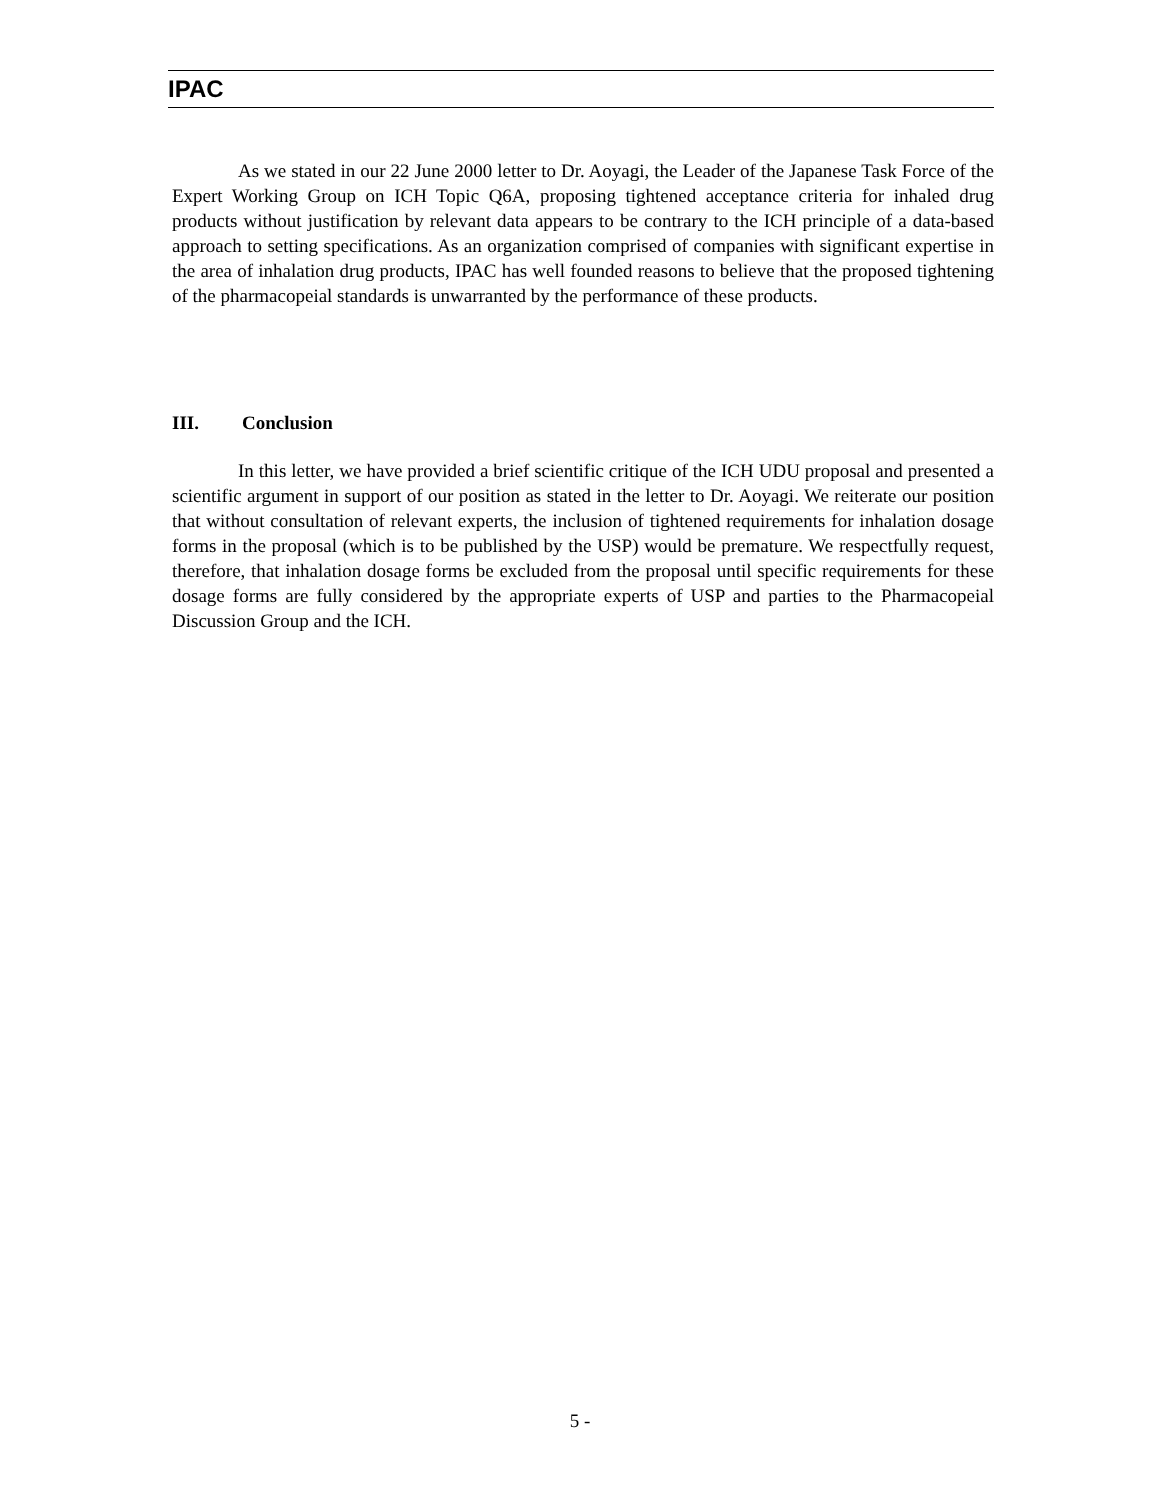IPAC
As we stated in our 22 June 2000 letter to Dr. Aoyagi, the Leader of the Japanese Task Force of the Expert Working Group on ICH Topic Q6A, proposing tightened acceptance criteria for inhaled drug products without justification by relevant data appears to be contrary to the ICH principle of a data-based approach to setting specifications. As an organization comprised of companies with significant expertise in the area of inhalation drug products, IPAC has well founded reasons to believe that the proposed tightening of the pharmacopeial standards is unwarranted by the performance of these products.
III. Conclusion
In this letter, we have provided a brief scientific critique of the ICH UDU proposal and presented a scientific argument in support of our position as stated in the letter to Dr. Aoyagi. We reiterate our position that without consultation of relevant experts, the inclusion of tightened requirements for inhalation dosage forms in the proposal (which is to be published by the USP) would be premature. We respectfully request, therefore, that inhalation dosage forms be excluded from the proposal until specific requirements for these dosage forms are fully considered by the appropriate experts of USP and parties to the Pharmacopeial Discussion Group and the ICH.
5 -